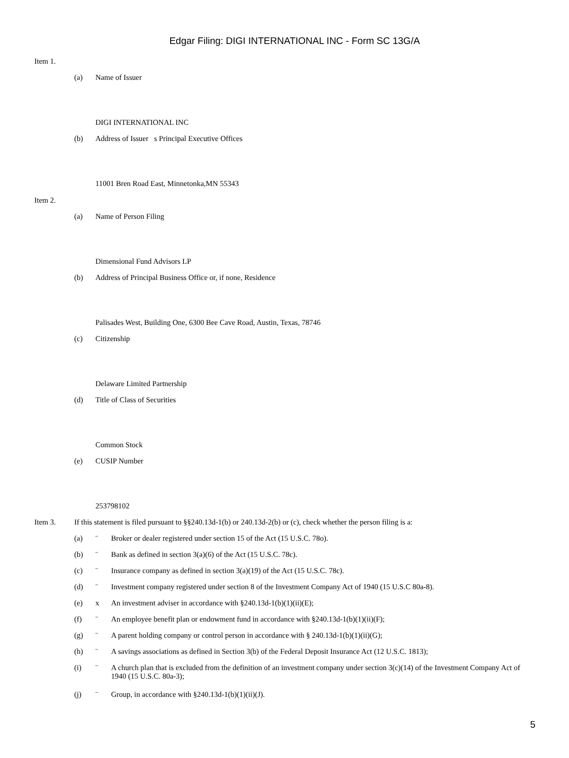Edgar Filing: DIGI INTERNATIONAL INC - Form SC 13G/A
Item 1.
(a) Name of Issuer
DIGI INTERNATIONAL INC
(b)
Address of Issuer s Principal Executive Offices
11001 Bren Road East, Minnetonka,MN 55343
Item 2.
(a) Name of Person Filing
Dimensional Fund Advisors LP
(b)
Address of Principal Business Office or, if none, Residence
Palisades West, Building One, 6300 Bee Cave Road, Austin, Texas, 78746
(c) Citizenship
Delaware Limited Partnership
(d) Title of Class of Securities
Common Stock
(e) CUSIP Number
253798102
Item 3.
If this statement is filed pursuant to §§240.13d-1(b) or 240.13d-2(b) or (c), check whether the person filing is a:
(a) ¨ Broker or dealer registered under section 15 of the Act (15 U.S.C. 78o).
(b) ¨ Bank as defined in section 3(a)(6) of the Act (15 U.S.C. 78c).
(c) ¨ Insurance company as defined in section 3(a)(19) of the Act (15 U.S.C. 78c).
(d) ¨
Investment company registered under section 8 of the Investment Company Act of 1940 (15 U.S.C 80a-8).
(e) x An investment adviser in accordance with §240.13d-1(b)(1)(ii)(E);
(f) ¨ An employee benefit plan or endowment fund in accordance with §240.13d-1(b)(1)(ii)(F);
(g) ¨ A parent holding company or control person in accordance with § 240.13d-1(b)(1)(ii)(G);
(h) ¨
A savings associations as defined in Section 3(b) of the Federal Deposit Insurance Act (12 U.S.C. 1813);
(i) ¨
A church plan that is excluded from the definition of an investment company under section 3(c)(14) of the Investment Company Act of 1940 (15 U.S.C. 80a-3);
(j) ¨ Group, in accordance with §240.13d-1(b)(1)(ii)(J).
5